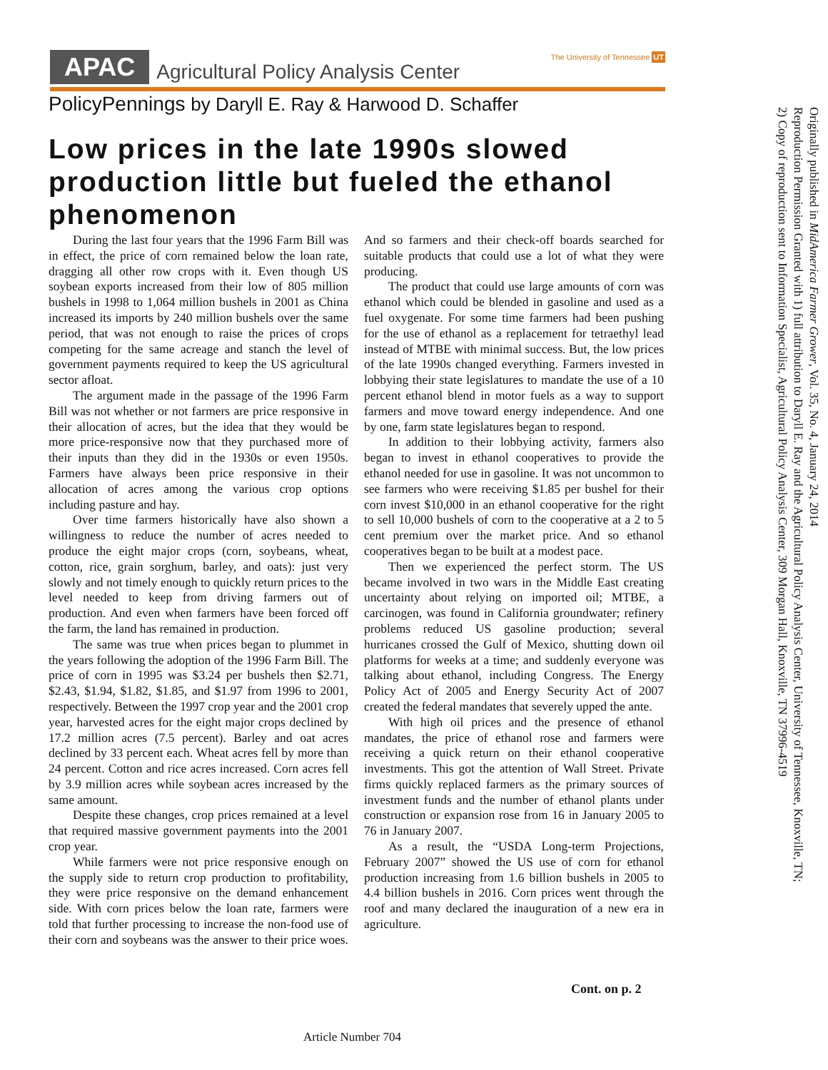APAC
Agricultural Policy Analysis Center
The University of Tennessee UT
PolicyPennings by Daryll E. Ray & Harwood D. Schaffer
Low prices in the late 1990s slowed production little but fueled the ethanol phenomenon
During the last four years that the 1996 Farm Bill was in effect, the price of corn remained below the loan rate, dragging all other row crops with it. Even though US soybean exports increased from their low of 805 million bushels in 1998 to 1,064 million bushels in 2001 as China increased its imports by 240 million bushels over the same period, that was not enough to raise the prices of crops competing for the same acreage and stanch the level of government payments required to keep the US agricultural sector afloat.
The argument made in the passage of the 1996 Farm Bill was not whether or not farmers are price responsive in their allocation of acres, but the idea that they would be more price-responsive now that they purchased more of their inputs than they did in the 1930s or even 1950s. Farmers have always been price responsive in their allocation of acres among the various crop options including pasture and hay.
Over time farmers historically have also shown a willingness to reduce the number of acres needed to produce the eight major crops (corn, soybeans, wheat, cotton, rice, grain sorghum, barley, and oats): just very slowly and not timely enough to quickly return prices to the level needed to keep from driving farmers out of production. And even when farmers have been forced off the farm, the land has remained in production.
The same was true when prices began to plummet in the years following the adoption of the 1996 Farm Bill. The price of corn in 1995 was $3.24 per bushels then $2.71, $2.43, $1.94, $1.82, $1.85, and $1.97 from 1996 to 2001, respectively. Between the 1997 crop year and the 2001 crop year, harvested acres for the eight major crops declined by 17.2 million acres (7.5 percent). Barley and oat acres declined by 33 percent each. Wheat acres fell by more than 24 percent. Cotton and rice acres increased. Corn acres fell by 3.9 million acres while soybean acres increased by the same amount.
Despite these changes, crop prices remained at a level that required massive government payments into the 2001 crop year.
While farmers were not price responsive enough on the supply side to return crop production to profitability, they were price responsive on the demand enhancement side. With corn prices below the loan rate, farmers were told that further processing to increase the non-food use of their corn and soybeans was the answer to their price woes. And so farmers and their check-off boards searched for suitable products that could use a lot of what they were producing.
The product that could use large amounts of corn was ethanol which could be blended in gasoline and used as a fuel oxygenate. For some time farmers had been pushing for the use of ethanol as a replacement for tetraethyl lead instead of MTBE with minimal success. But, the low prices of the late 1990s changed everything. Farmers invested in lobbying their state legislatures to mandate the use of a 10 percent ethanol blend in motor fuels as a way to support farmers and move toward energy independence. And one by one, farm state legislatures began to respond.
In addition to their lobbying activity, farmers also began to invest in ethanol cooperatives to provide the ethanol needed for use in gasoline. It was not uncommon to see farmers who were receiving $1.85 per bushel for their corn invest $10,000 in an ethanol cooperative for the right to sell 10,000 bushels of corn to the cooperative at a 2 to 5 cent premium over the market price. And so ethanol cooperatives began to be built at a modest pace.
Then we experienced the perfect storm. The US became involved in two wars in the Middle East creating uncertainty about relying on imported oil; MTBE, a carcinogen, was found in California groundwater; refinery problems reduced US gasoline production; several hurricanes crossed the Gulf of Mexico, shutting down oil platforms for weeks at a time; and suddenly everyone was talking about ethanol, including Congress. The Energy Policy Act of 2005 and Energy Security Act of 2007 created the federal mandates that severely upped the ante.
With high oil prices and the presence of ethanol mandates, the price of ethanol rose and farmers were receiving a quick return on their ethanol cooperative investments. This got the attention of Wall Street. Private firms quickly replaced farmers as the primary sources of investment funds and the number of ethanol plants under construction or expansion rose from 16 in January 2005 to 76 in January 2007.
As a result, the “USDA Long-term Projections, February 2007” showed the US use of corn for ethanol production increasing from 1.6 billion bushels in 2005 to 4.4 billion bushels in 2016. Corn prices went through the roof and many declared the inauguration of a new era in agriculture.
Cont. on p. 2
Article Number 704
Originally published in MidAmerica Farmer Grower, Vol. 35, No. 4, January 24, 2014
Reproduction Permission Granted with 1) full attribution to Daryll E. Ray and the Agricultural Policy Analysis Center, University of Tennessee, Knoxville, TN;
2) Copy of reproduction sent to Information Specialist, Agricultural Policy Analysis Center, 309 Morgan Hall, Knoxville, TN 37996-4519